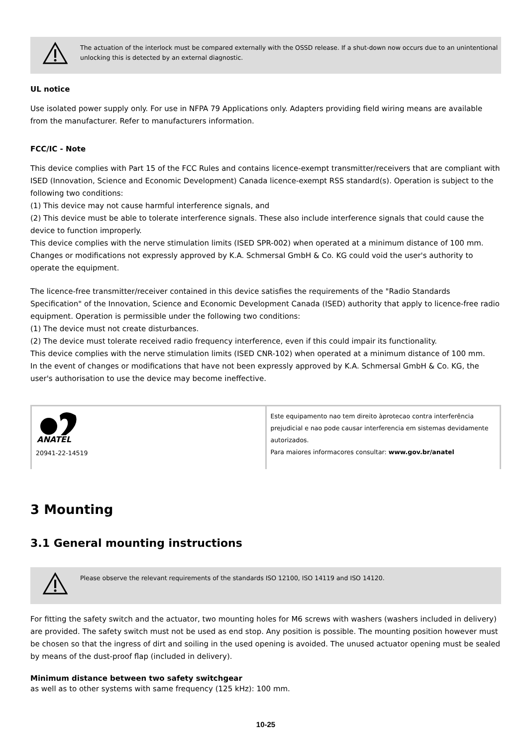The actuation of the interlock must be compared externally with the OSSD release. If a shut-down now occurs due to an unintentional unlocking this is detected by an external diagnostic.
UL notice
Use isolated power supply only. For use in NFPA 79 Applications only. Adapters providing field wiring means are available from the manufacturer. Refer to manufacturers information.
FCC/IC - Note
This device complies with Part 15 of the FCC Rules and contains licence-exempt transmitter/receivers that are compliant with ISED (Innovation, Science and Economic Development) Canada licence-exempt RSS standard(s). Operation is subject to the following two conditions:
(1) This device may not cause harmful interference signals, and
(2) This device must be able to tolerate interference signals. These also include interference signals that could cause the device to function improperly.
This device complies with the nerve stimulation limits (ISED SPR-002) when operated at a minimum distance of 100 mm. Changes or modifications not expressly approved by K.A. Schmersal GmbH & Co. KG could void the user's authority to operate the equipment.
The licence-free transmitter/receiver contained in this device satisfies the requirements of the "Radio Standards Specification" of the Innovation, Science and Economic Development Canada (ISED) authority that apply to licence-free radio equipment. Operation is permissible under the following two conditions:
(1) The device must not create disturbances.
(2) The device must tolerate received radio frequency interference, even if this could impair its functionality.
This device complies with the nerve stimulation limits (ISED CNR-102) when operated at a minimum distance of 100 mm.
In the event of changes or modifications that have not been expressly approved by K.A. Schmersal GmbH & Co. KG, the user's authorisation to use the device may become ineffective.
| ANATEL 20941-22-14519 | Este equipamento nao tem direito àprotecao contra interferência prejudicial e nao pode causar interferencia em sistemas devidamente autorizados. Para maiores informacores consultar: www.gov.br/anatel |
3 Mounting
3.1 General mounting instructions
Please observe the relevant requirements of the standards ISO 12100, ISO 14119 and ISO 14120.
For fitting the safety switch and the actuator, two mounting holes for M6 screws with washers (washers included in delivery) are provided. The safety switch must not be used as end stop. Any position is possible. The mounting position however must be chosen so that the ingress of dirt and soiling in the used opening is avoided. The unused actuator opening must be sealed by means of the dust-proof flap (included in delivery).
Minimum distance between two safety switchgear
as well as to other systems with same frequency (125 kHz): 100 mm.
10-25